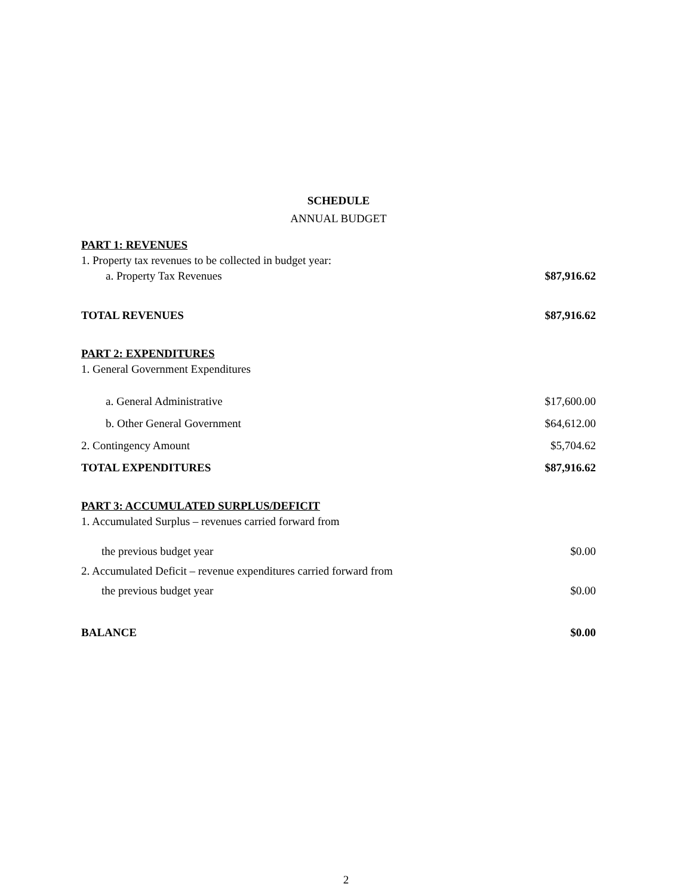SCHEDULE
ANNUAL BUDGET
| PART 1: REVENUES | |
| 1. Property tax revenues to be collected in budget year: | |
| a. Property Tax Revenues | $87,916.62 |
| TOTAL REVENUES | $87,916.62 |
| PART 2: EXPENDITURES | |
| 1. General Government Expenditures | |
| a. General Administrative | $17,600.00 |
| b. Other General Government | $64,612.00 |
| 2. Contingency Amount | $5,704.62 |
| TOTAL EXPENDITURES | $87,916.62 |
| PART 3: ACCUMULATED SURPLUS/DEFICIT | |
| 1. Accumulated Surplus – revenues carried forward from | |
| the previous budget year | $0.00 |
| 2. Accumulated Deficit – revenue expenditures carried forward from | |
| the previous budget year | $0.00 |
| BALANCE | $0.00 |
2